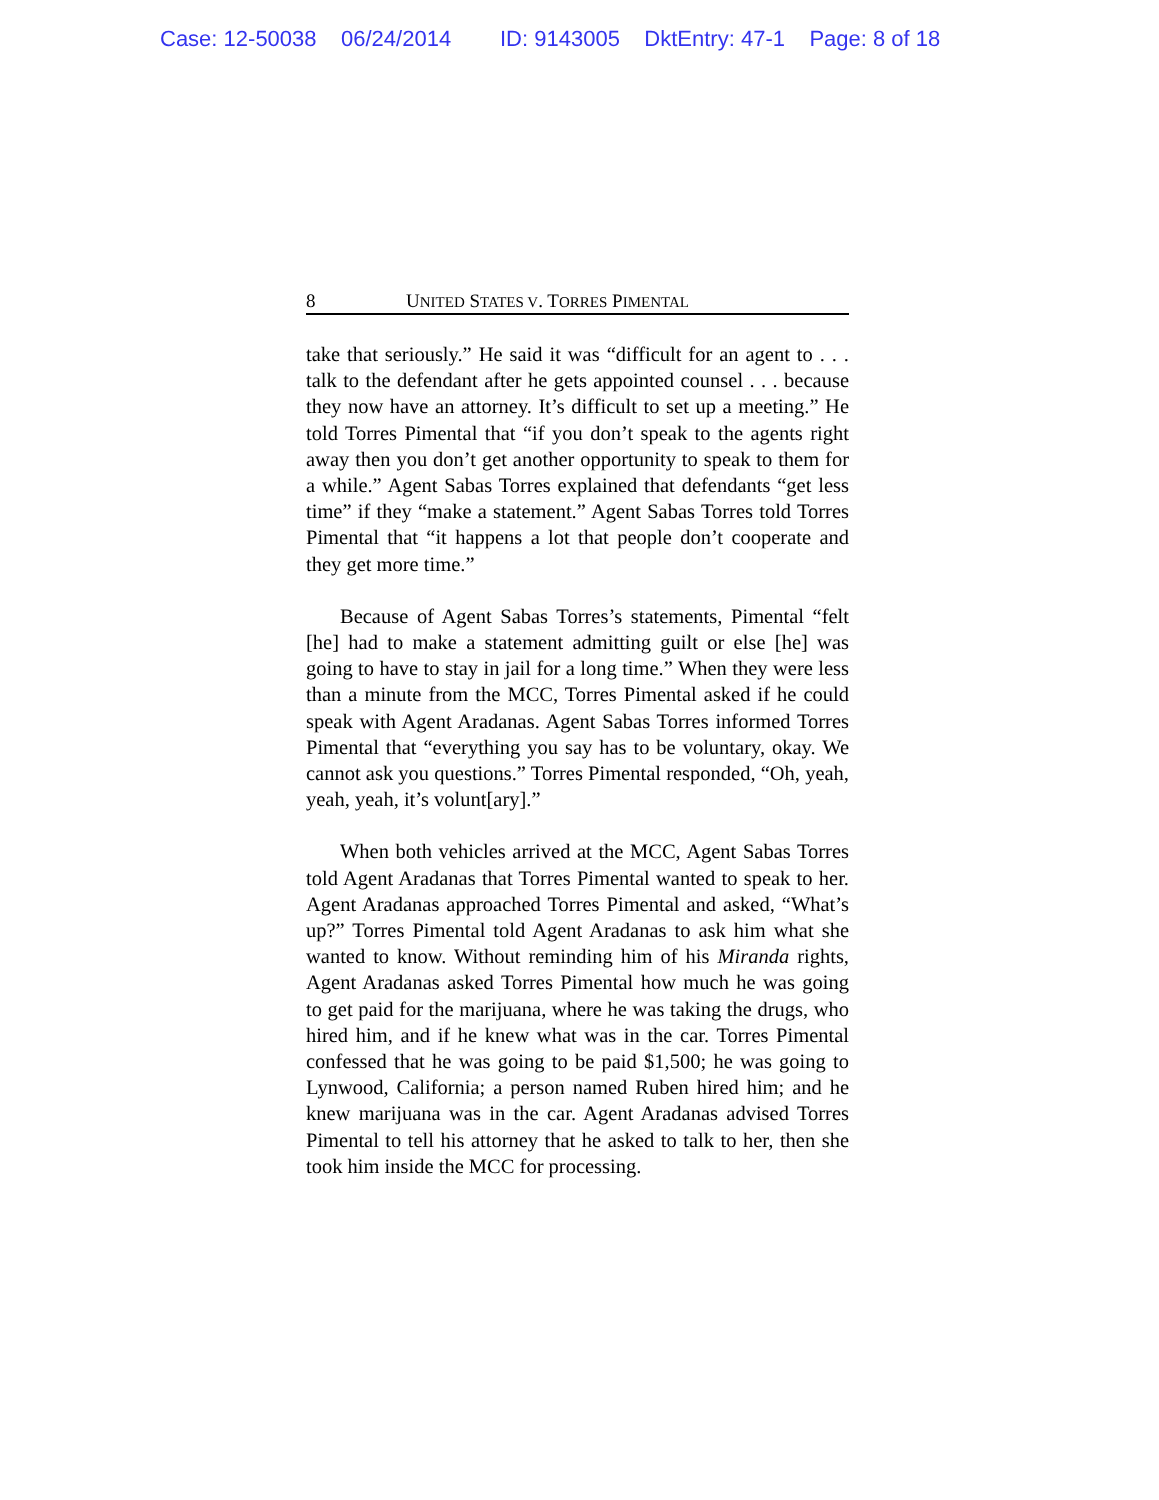Case: 12-50038 06/24/2014 ID: 9143005 DktEntry: 47-1 Page: 8 of 18
8 UNITED STATES V. TORRES PIMENTAL
take that seriously.” He said it was “difficult for an agent to . . . talk to the defendant after he gets appointed counsel . . . because they now have an attorney. It’s difficult to set up a meeting.” He told Torres Pimental that “if you don’t speak to the agents right away then you don’t get another opportunity to speak to them for a while.” Agent Sabas Torres explained that defendants “get less time” if they “make a statement.” Agent Sabas Torres told Torres Pimental that “it happens a lot that people don’t cooperate and they get more time.”
Because of Agent Sabas Torres’s statements, Pimental “felt [he] had to make a statement admitting guilt or else [he] was going to have to stay in jail for a long time.” When they were less than a minute from the MCC, Torres Pimental asked if he could speak with Agent Aradanas. Agent Sabas Torres informed Torres Pimental that “everything you say has to be voluntary, okay. We cannot ask you questions.” Torres Pimental responded, “Oh, yeah, yeah, yeah, it’s volunt[ary].”
When both vehicles arrived at the MCC, Agent Sabas Torres told Agent Aradanas that Torres Pimental wanted to speak to her. Agent Aradanas approached Torres Pimental and asked, “What’s up?” Torres Pimental told Agent Aradanas to ask him what she wanted to know. Without reminding him of his Miranda rights, Agent Aradanas asked Torres Pimental how much he was going to get paid for the marijuana, where he was taking the drugs, who hired him, and if he knew what was in the car. Torres Pimental confessed that he was going to be paid $1,500; he was going to Lynwood, California; a person named Ruben hired him; and he knew marijuana was in the car. Agent Aradanas advised Torres Pimental to tell his attorney that he asked to talk to her, then she took him inside the MCC for processing.